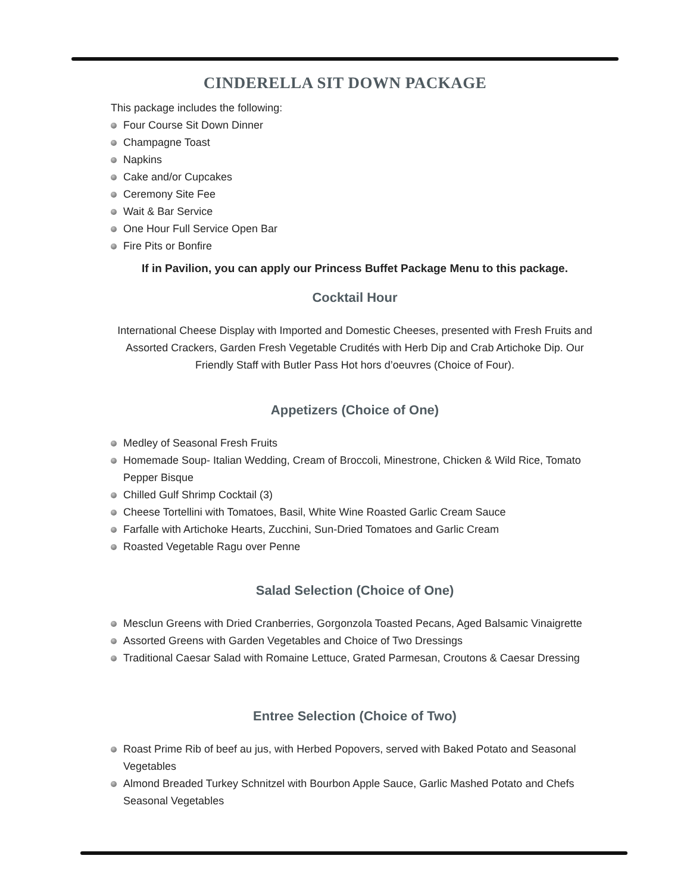CINDERELLA SIT DOWN PACKAGE
This package includes the following:
Four Course Sit Down Dinner
Champagne Toast
Napkins
Cake and/or Cupcakes
Ceremony Site Fee
Wait & Bar Service
One Hour Full Service Open Bar
Fire Pits or Bonfire
If in Pavilion, you can apply our Princess Buffet Package Menu to this package.
Cocktail Hour
International Cheese Display with Imported and Domestic Cheeses, presented with Fresh Fruits and Assorted Crackers, Garden Fresh Vegetable Crudités with Herb Dip and Crab Artichoke Dip. Our Friendly Staff with Butler Pass Hot hors d’oeuvres (Choice of Four).
Appetizers (Choice of One)
Medley of Seasonal Fresh Fruits
Homemade Soup- Italian Wedding, Cream of Broccoli, Minestrone, Chicken & Wild Rice, Tomato Pepper Bisque
Chilled Gulf Shrimp Cocktail (3)
Cheese Tortellini with Tomatoes, Basil, White Wine Roasted Garlic Cream Sauce
Farfalle with Artichoke Hearts, Zucchini, Sun-Dried Tomatoes and Garlic Cream
Roasted Vegetable Ragu over Penne
Salad Selection (Choice of One)
Mesclun Greens with Dried Cranberries, Gorgonzola Toasted Pecans, Aged Balsamic Vinaigrette
Assorted Greens with Garden Vegetables and Choice of Two Dressings
Traditional Caesar Salad with Romaine Lettuce, Grated Parmesan, Croutons & Caesar Dressing
Entree Selection (Choice of Two)
Roast Prime Rib of beef au jus, with Herbed Popovers, served with Baked Potato and Seasonal Vegetables
Almond Breaded Turkey Schnitzel with Bourbon Apple Sauce, Garlic Mashed Potato and Chefs Seasonal Vegetables